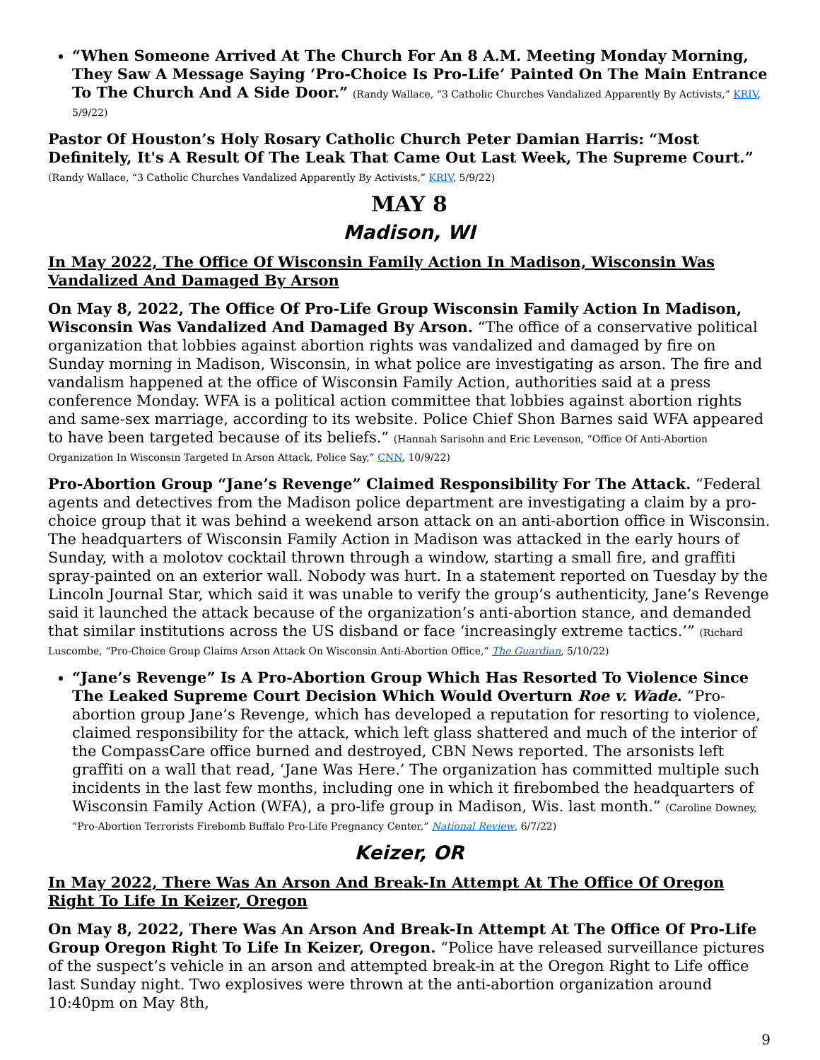“When Someone Arrived At The Church For An 8 A.M. Meeting Monday Morning, They Saw A Message Saying ‘Pro-Choice Is Pro-Life’ Painted On The Main Entrance To The Church And A Side Door.” (Randy Wallace, “3 Catholic Churches Vandalized Apparently By Activists,” KRIV, 5/9/22)
Pastor Of Houston’s Holy Rosary Catholic Church Peter Damian Harris: “Most Definitely, It's A Result Of The Leak That Came Out Last Week, The Supreme Court.” (Randy Wallace, “3 Catholic Churches Vandalized Apparently By Activists,” KRIV, 5/9/22)
MAY 8
Madison, WI
In May 2022, The Office Of Wisconsin Family Action In Madison, Wisconsin Was Vandalized And Damaged By Arson
On May 8, 2022, The Office Of Pro-Life Group Wisconsin Family Action In Madison, Wisconsin Was Vandalized And Damaged By Arson. “The office of a conservative political organization that lobbies against abortion rights was vandalized and damaged by fire on Sunday morning in Madison, Wisconsin, in what police are investigating as arson. The fire and vandalism happened at the office of Wisconsin Family Action, authorities said at a press conference Monday. WFA is a political action committee that lobbies against abortion rights and same-sex marriage, according to its website. Police Chief Shon Barnes said WFA appeared to have been targeted because of its beliefs.” (Hannah Sarisohn and Eric Levenson, “Office Of Anti-Abortion Organization In Wisconsin Targeted In Arson Attack, Police Say,” CNN, 10/9/22)
Pro-Abortion Group “Jane’s Revenge” Claimed Responsibility For The Attack. “Federal agents and detectives from the Madison police department are investigating a claim by a pro-choice group that it was behind a weekend arson attack on an anti-abortion office in Wisconsin. The headquarters of Wisconsin Family Action in Madison was attacked in the early hours of Sunday, with a molotov cocktail thrown through a window, starting a small fire, and graffiti spray-painted on an exterior wall. Nobody was hurt. In a statement reported on Tuesday by the Lincoln Journal Star, which said it was unable to verify the group’s authenticity, Jane’s Revenge said it launched the attack because of the organization’s anti-abortion stance, and demanded that similar institutions across the US disband or face ‘increasingly extreme tactics.’” (Richard Luscombe, “Pro-Choice Group Claims Arson Attack On Wisconsin Anti-Abortion Office,” The Guardian, 5/10/22)
“Jane’s Revenge” Is A Pro-Abortion Group Which Has Resorted To Violence Since The Leaked Supreme Court Decision Which Would Overturn Roe v. Wade. “Pro-abortion group Jane’s Revenge, which has developed a reputation for resorting to violence, claimed responsibility for the attack, which left glass shattered and much of the interior of the CompassCare office burned and destroyed, CBN News reported. The arsonists left graffiti on a wall that read, ‘Jane Was Here.’ The organization has committed multiple such incidents in the last few months, including one in which it firebombed the headquarters of Wisconsin Family Action (WFA), a pro-life group in Madison, Wis. last month.” (Caroline Downey, “Pro-Abortion Terrorists Firebomb Buffalo Pro-Life Pregnancy Center,” National Review, 6/7/22)
Keizer, OR
In May 2022, There Was An Arson And Break-In Attempt At The Office Of Oregon Right To Life In Keizer, Oregon
On May 8, 2022, There Was An Arson And Break-In Attempt At The Office Of Pro-Life Group Oregon Right To Life In Keizer, Oregon. “Police have released surveillance pictures of the suspect’s vehicle in an arson and attempted break-in at the Oregon Right to Life office last Sunday night. Two explosives were thrown at the anti-abortion organization around 10:40pm on May 8th,
9